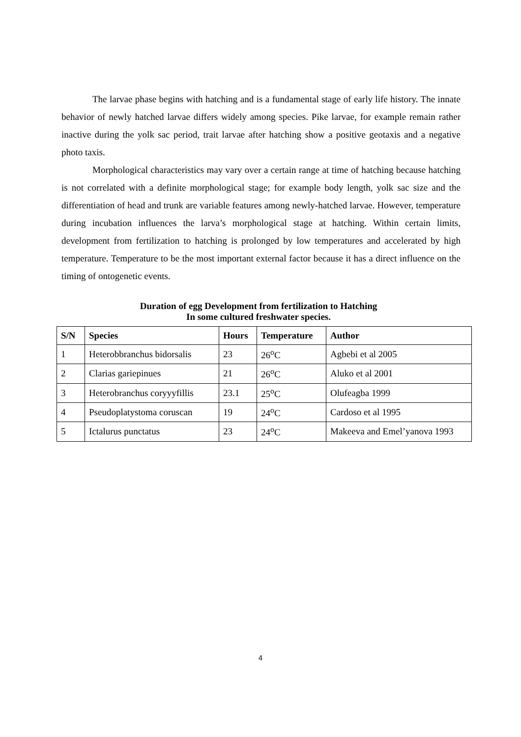The larvae phase begins with hatching and is a fundamental stage of early life history. The innate behavior of newly hatched larvae differs widely among species. Pike larvae, for example remain rather inactive during the yolk sac period, trait larvae after hatching show a positive geotaxis and a negative photo taxis.
Morphological characteristics may vary over a certain range at time of hatching because hatching is not correlated with a definite morphological stage; for example body length, yolk sac size and the differentiation of head and trunk are variable features among newly-hatched larvae. However, temperature during incubation influences the larva’s morphological stage at hatching. Within certain limits, development from fertilization to hatching is prolonged by low temperatures and accelerated by high temperature. Temperature to be the most important external factor because it has a direct influence on the timing of ontogenetic events.
Duration of egg Development from fertilization to Hatching
In some cultured freshwater species.
| S/N | Species | Hours | Temperature | Author |
| --- | --- | --- | --- | --- |
| 1 | Heterobbranchus bidorsalis | 23 | 26<sup>o</sup>C | Agbebi et al 2005 |
| 2 | Clarias gariepinues | 21 | 26<sup>o</sup>C | Aluko et al 2001 |
| 3 | Heterobranchus coryyyfillis | 23.1 | 25<sup>o</sup>C | Olufeagba 1999 |
| 4 | Pseudoplatystoma coruscan | 19 | 24<sup>o</sup>C | Cardoso et al 1995 |
| 5 | Ictalurus punctatus | 23 | 24<sup>o</sup>C | Makeeva and Emel’yanova 1993 |
4